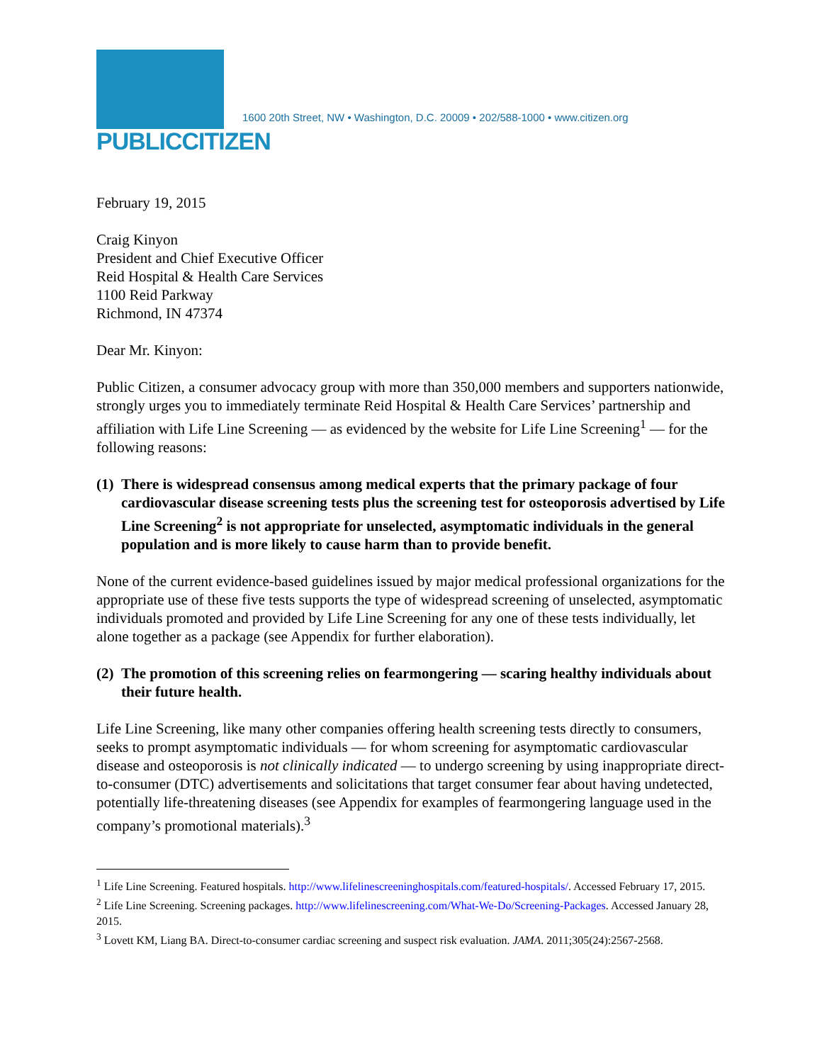PUBLICCITIZEN
1600 20th Street, NW • Washington, D.C. 20009 • 202/588-1000 • www.citizen.org
February 19, 2015
Craig Kinyon
President and Chief Executive Officer
Reid Hospital & Health Care Services
1100 Reid Parkway
Richmond, IN 47374
Dear Mr. Kinyon:
Public Citizen, a consumer advocacy group with more than 350,000 members and supporters nationwide, strongly urges you to immediately terminate Reid Hospital & Health Care Services’ partnership and affiliation with Life Line Screening — as evidenced by the website for Life Line Screening<sup>1</sup> — for the following reasons:
(1) There is widespread consensus among medical experts that the primary package of four cardiovascular disease screening tests plus the screening test for osteoporosis advertised by Life Line Screening<sup>2</sup> is not appropriate for unselected, asymptomatic individuals in the general population and is more likely to cause harm than to provide benefit.
None of the current evidence-based guidelines issued by major medical professional organizations for the appropriate use of these five tests supports the type of widespread screening of unselected, asymptomatic individuals promoted and provided by Life Line Screening for any one of these tests individually, let alone together as a package (see Appendix for further elaboration).
(2) The promotion of this screening relies on fearmongering — scaring healthy individuals about their future health.
Life Line Screening, like many other companies offering health screening tests directly to consumers, seeks to prompt asymptomatic individuals — for whom screening for asymptomatic cardiovascular disease and osteoporosis is not clinically indicated — to undergo screening by using inappropriate direct-to-consumer (DTC) advertisements and solicitations that target consumer fear about having undetected, potentially life-threatening diseases (see Appendix for examples of fearmongering language used in the company’s promotional materials).<sup>3</sup>
<sup>1</sup> Life Line Screening. Featured hospitals. http://www.lifelinescreeninghospitals.com/featured-hospitals/. Accessed February 17, 2015.
<sup>2</sup> Life Line Screening. Screening packages. http://www.lifelinescreening.com/What-We-Do/Screening-Packages. Accessed January 28, 2015.
<sup>3</sup> Lovett KM, Liang BA. Direct-to-consumer cardiac screening and suspect risk evaluation. JAMA. 2011;305(24):2567-2568.